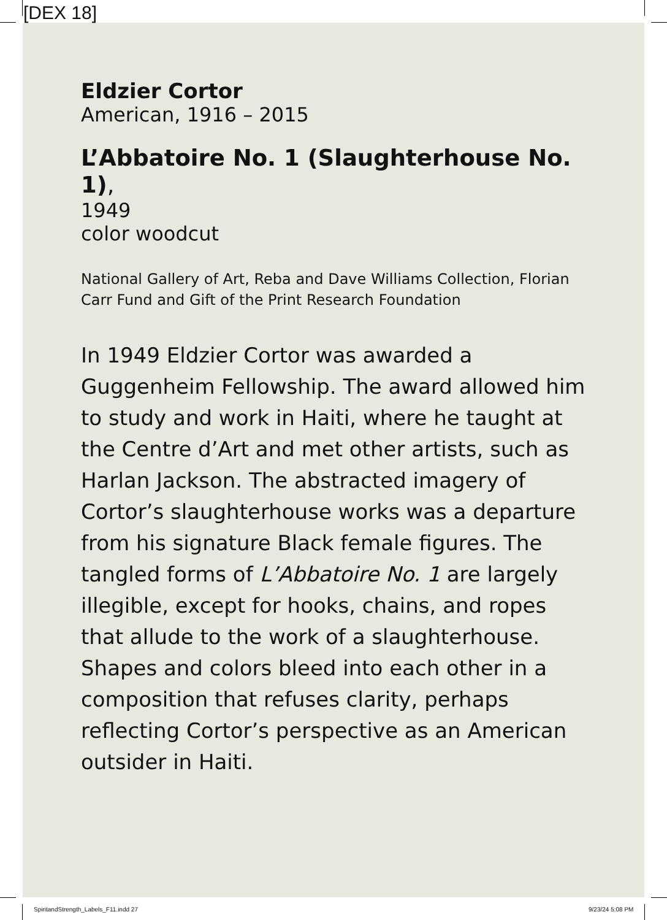[DEX 18]
Eldzier Cortor
American, 1916 – 2015
L’Abbatoire No. 1 (Slaughterhouse No. 1),
1949
color woodcut
National Gallery of Art, Reba and Dave Williams Collection, Florian Carr Fund and Gift of the Print Research Foundation
In 1949 Eldzier Cortor was awarded a Guggenheim Fellowship. The award allowed him to study and work in Haiti, where he taught at the Centre d’Art and met other artists, such as Harlan Jackson. The abstracted imagery of Cortor’s slaughterhouse works was a departure from his signature Black female figures. The tangled forms of L’Abbatoire No. 1 are largely illegible, except for hooks, chains, and ropes that allude to the work of a slaughterhouse. Shapes and colors bleed into each other in a composition that refuses clarity, perhaps reflecting Cortor’s perspective as an American outsider in Haiti.
SpiritandStrength_Labels_F11.indd 27
9/23/24 5:08 PM